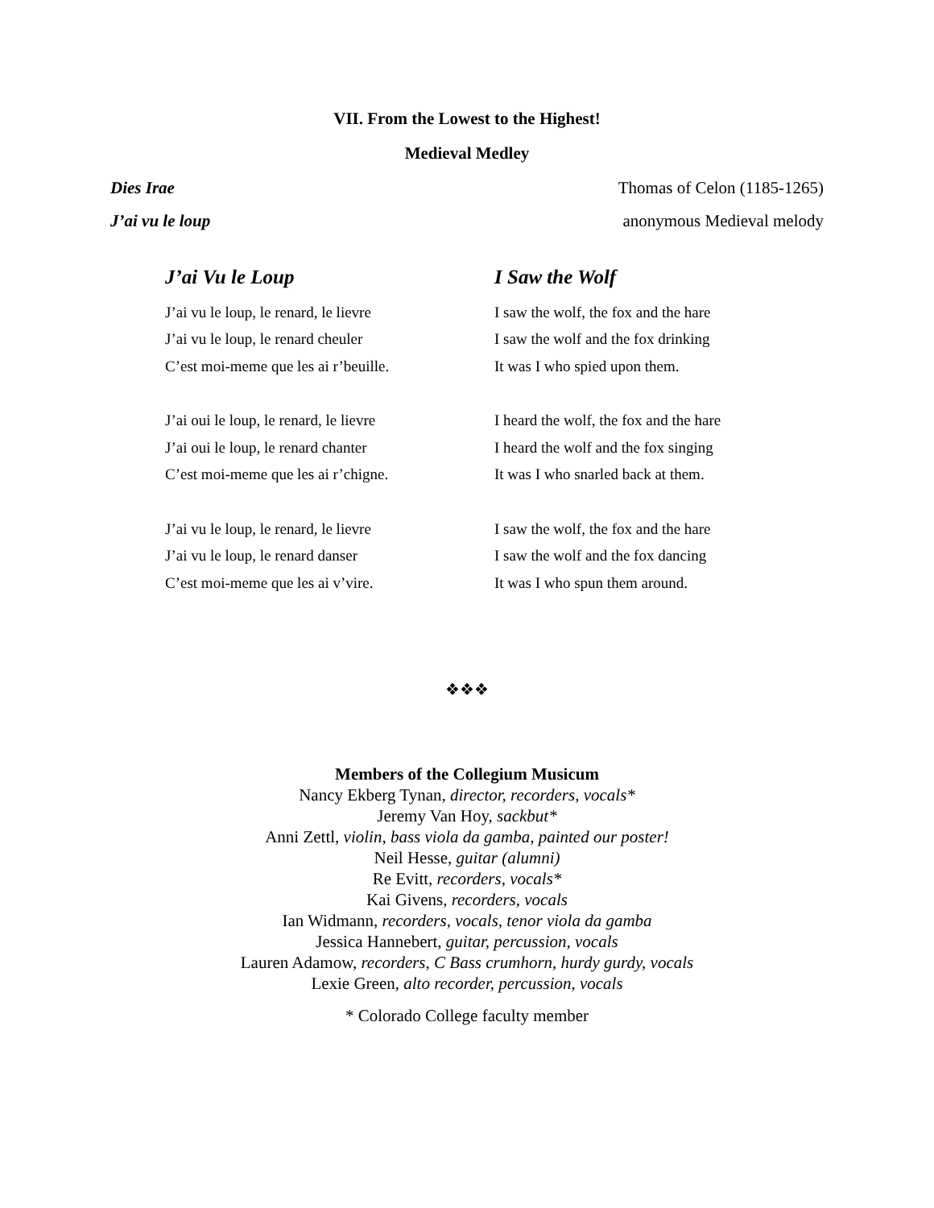VII. From the Lowest to the Highest!
Medieval Medley
Dies Irae Thomas of Celon (1185-1265)
J’ai vu le loup anonymous Medieval melody
J’ai Vu le Loup
J’ai vu le loup, le renard, le lievre
J’ai vu le loup, le renard cheuler
C’est moi-meme que les ai r’beuille.
J’ai oui le loup, le renard, le lievre
J’ai oui le loup, le renard chanter
C’est moi-meme que les ai r’chigne.
J’ai vu le loup, le renard, le lievre
J’ai vu le loup, le renard danser
C’est moi-meme que les ai v’vire.
I Saw the Wolf
I saw the wolf, the fox and the hare
I saw the wolf and the fox drinking
It was I who spied upon them.
I heard the wolf, the fox and the hare
I heard the wolf and the fox singing
It was I who snarled back at them.
I saw the wolf, the fox and the hare
I saw the wolf and the fox dancing
It was I who spun them around.
❖❖❖
Members of the Collegium Musicum
Nancy Ekberg Tynan, director, recorders, vocals*
Jeremy Van Hoy, sackbut*
Anni Zettl, violin, bass viola da gamba, painted our poster!
Neil Hesse, guitar (alumni)
Re Evitt, recorders, vocals*
Kai Givens, recorders, vocals
Ian Widmann, recorders, vocals, tenor viola da gamba
Jessica Hannebert, guitar, percussion, vocals
Lauren Adamow, recorders, C Bass crumhorn, hurdy gurdy, vocals
Lexie Green, alto recorder, percussion, vocals
* Colorado College faculty member